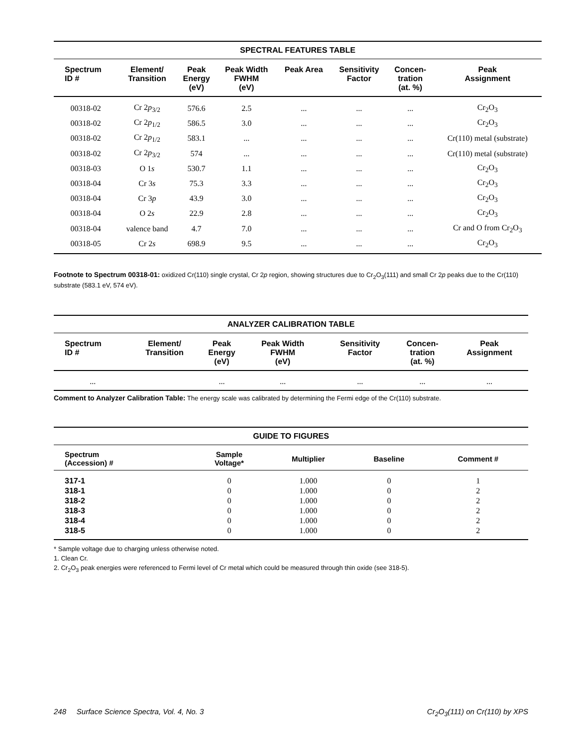SPECTRAL FEATURES TABLE
| Spectrum ID # | Element/ Transition | Peak Energy (eV) | Peak Width FWHM (eV) | Peak Area | Sensitivity Factor | Concen- tration (at. %) | Peak Assignment |
| --- | --- | --- | --- | --- | --- | --- | --- |
| 00318-02 | Cr 2 p<sub>3/2</sub> | 576.6 | 2.5 | ... | ... | ... | Cr<sub>2</sub>O<sub>3</sub> |
| 00318-02 | Cr 2 p<sub>1/2</sub> | 586.5 | 3.0 | ... | ... | ... | Cr<sub>2</sub>O<sub>3</sub> |
| 00318-02 | Cr 2 p<sub>1/2</sub> | 583.1 | ... | ... | ... | ... | Cr(110) metal (substrate) |
| 00318-02 | Cr 2 p<sub>3/2</sub> | 574 | ... | ... | ... | ... | Cr(110) metal (substrate) |
| 00318-03 | O 1 s | 530.7 | 1.1 | ... | ... | ... | Cr<sub>2</sub>O<sub>3</sub> |
| 00318-04 | Cr 3 s | 75.3 | 3.3 | ... | ... | ... | Cr<sub>2</sub>O<sub>3</sub> |
| 00318-04 | Cr 3 p | 43.9 | 3.0 | ... | ... | ... | Cr<sub>2</sub>O<sub>3</sub> |
| 00318-04 | O 2 s | 22.9 | 2.8 | ... | ... | ... | Cr<sub>2</sub>O<sub>3</sub> |
| 00318-04 | valence band | 4.7 | 7.0 | ... | ... | ... | Cr and O from Cr<sub>2</sub>O<sub>3</sub> |
| 00318-05 | Cr 2 s | 698.9 | 9.5 | ... | ... | ... | Cr<sub>2</sub>O<sub>3</sub> |
Footnote to Spectrum 00318-01: oxidized Cr(110) single crystal, Cr 2p region, showing structures due to Cr<sub>2</sub>O<sub>3</sub>(111) and small Cr 2p peaks due to the Cr(110) substrate (583.1 eV, 574 eV).
ANALYZER CALIBRATION TABLE
| Spectrum ID # | Element/ Transition | Peak Energy (eV) | Peak Width FWHM (eV) | | Sensitivity Factor | Concen- tration (at. %) | Peak Assignment |
| --- | --- | --- | --- | --- | --- | --- | --- |
| ... | | ... | ... | | ... | ... | ... |
Comment to Analyzer Calibration Table: The energy scale was calibrated by determining the Fermi edge of the Cr(110) substrate.
GUIDE TO FIGURES
| Spectrum (Accession) # | Sample Voltage* | Multiplier | Baseline | Comment # |
| --- | --- | --- | --- | --- |
| 317-1 | 0 | 1.000 | 0 | 1 |
| 318-1 | 0 | 1.000 | 0 | 2 |
| 318-2 | 0 | 1.000 | 0 | 2 |
| 318-3 | 0 | 1.000 | 0 | 2 |
| 318-4 | 0 | 1.000 | 0 | 2 |
| 318-5 | 0 | 1.000 | 0 | 2 |
* Sample voltage due to charging unless otherwise noted.
1. Clean Cr.
2. Cr<sub>2</sub>O<sub>3</sub> peak energies were referenced to Fermi level of Cr metal which could be measured through thin oxide (see 318-5).
248 Surface Science Spectra, Vol. 4, No. 3 Cr<sub>2</sub>O<sub>3</sub>(111) on Cr(110) by XPS